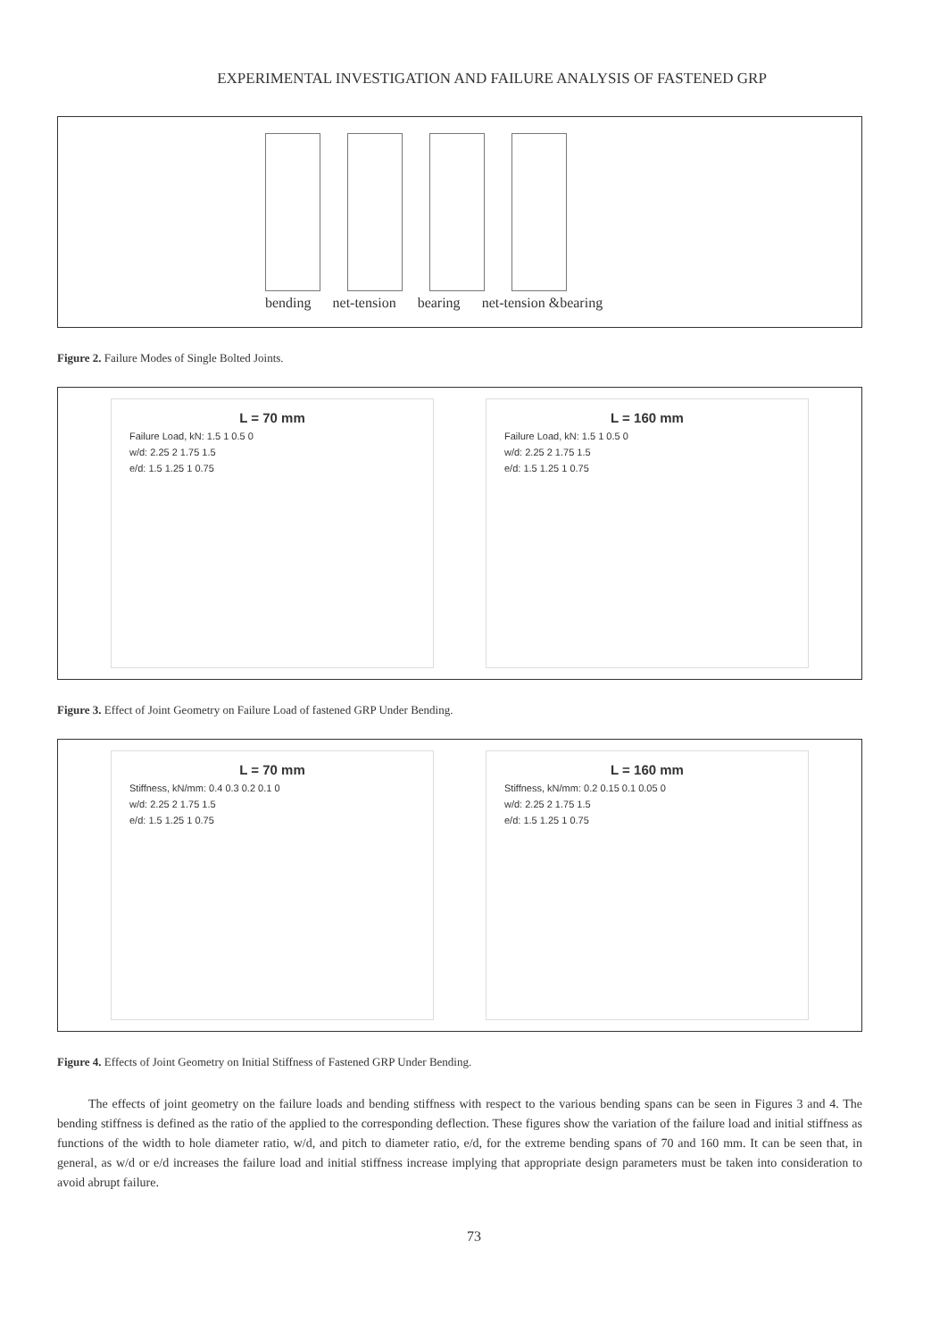EXPERIMENTAL INVESTIGATION AND FAILURE ANALYSIS OF FASTENED GRP
bending net-tension bearing net-tension &bearing
Figure 2. Failure Modes of Single Bolted Joints.
L = 70 mm
Failure Load, kN: 1.5 1 0.5 0
w/d: 2.25 2 1.75 1.5
e/d: 1.5 1.25 1 0.75
L = 160 mm
Failure Load, kN: 1.5 1 0.5 0
w/d: 2.25 2 1.75 1.5
e/d: 1.5 1.25 1 0.75
Figure 3. Effect of Joint Geometry on Failure Load of fastened GRP Under Bending.
L = 70 mm
Stiffness, kN/mm: 0.4 0.3 0.2 0.1 0
w/d: 2.25 2 1.75 1.5
e/d: 1.5 1.25 1 0.75
L = 160 mm
Stiffness, kN/mm: 0.2 0.15 0.1 0.05 0
w/d: 2.25 2 1.75 1.5
e/d: 1.5 1.25 1 0.75
Figure 4. Effects of Joint Geometry on Initial Stiffness of Fastened GRP Under Bending.
The effects of joint geometry on the failure loads and bending stiffness with respect to the various bending spans can be seen in Figures 3 and 4. The bending stiffness is defined as the ratio of the applied to the corresponding deflection. These figures show the variation of the failure load and initial stiffness as functions of the width to hole diameter ratio, w/d, and pitch to diameter ratio, e/d, for the extreme bending spans of 70 and 160 mm. It can be seen that, in general, as w/d or e/d increases the failure load and initial stiffness increase implying that appropriate design parameters must be taken into consideration to avoid abrupt failure.
73